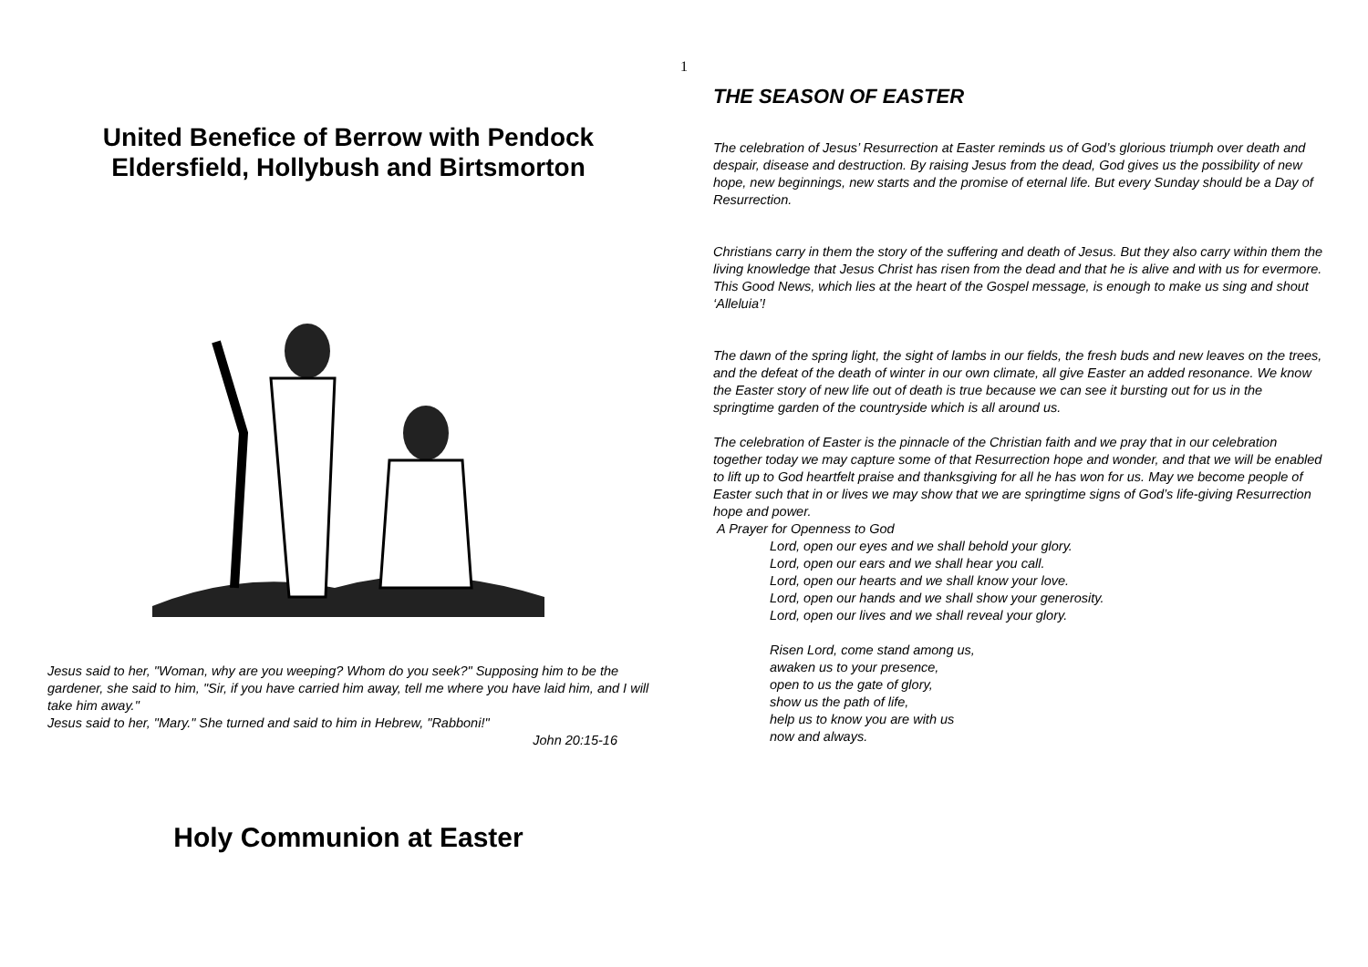1
United Benefice of Berrow with Pendock Eldersfield, Hollybush and Birtsmorton
Jesus said to her, "Woman, why are you weeping? Whom do you seek?" Supposing him to be the gardener, she said to him, "Sir, if you have carried him away, tell me where you have laid him, and I will take him away."
Jesus said to her, "Mary." She turned and said to him in Hebrew, "Rabboni!"
John 20:15-16
Holy Communion at Easter
THE SEASON OF EASTER
The celebration of Jesus’ Resurrection at Easter reminds us of God’s glorious triumph over death and despair, disease and destruction. By raising Jesus from the dead, God gives us the possibility of new hope, new beginnings, new starts and the promise of eternal life. But every Sunday should be a Day of Resurrection.
Christians carry in them the story of the suffering and death of Jesus. But they also carry within them the living knowledge that Jesus Christ has risen from the dead and that he is alive and with us for evermore. This Good News, which lies at the heart of the Gospel message, is enough to make us sing and shout ‘Alleluia’!
The dawn of the spring light, the sight of lambs in our fields, the fresh buds and new leaves on the trees, and the defeat of the death of winter in our own climate, all give Easter an added resonance. We know the Easter story of new life out of death is true because we can see it bursting out for us in the springtime garden of the countryside which is all around us.
The celebration of Easter is the pinnacle of the Christian faith and we pray that in our celebration together today we may capture some of that Resurrection hope and wonder, and that we will be enabled to lift up to God heartfelt praise and thanksgiving for all he has won for us. May we become people of Easter such that in or lives we may show that we are springtime signs of God’s life-giving Resurrection hope and power.
A Prayer for Openness to God
Lord, open our eyes and we shall behold your glory.
Lord, open our ears and we shall hear you call.
Lord, open our hearts and we shall know your love.
Lord, open our hands and we shall show your generosity.
Lord, open our lives and we shall reveal your glory.
Risen Lord, come stand among us,
awaken us to your presence,
open to us the gate of glory,
show us the path of life,
help us to know you are with us
now and always.